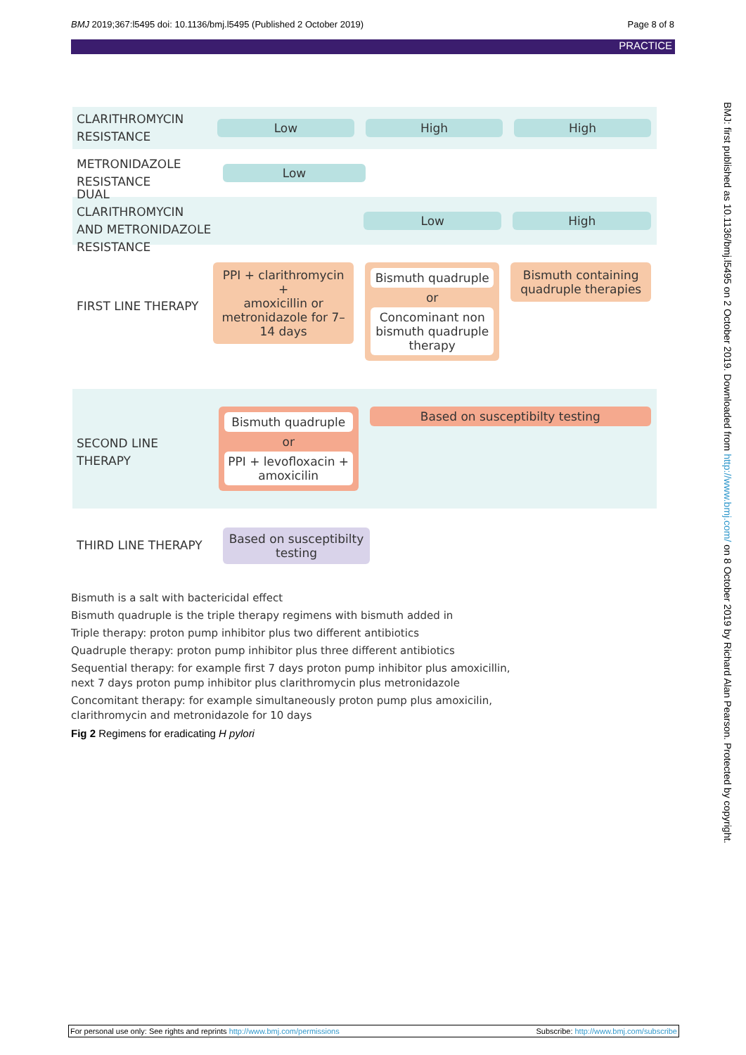BMJ 2019;367:l5495 doi: 10.1136/bmj.l5495 (Published 2 October 2019) Page 8 of 8
PRACTICE
CLARITHROMYCIN RESISTANCE
Low High High
METRONIDAZOLE RESISTANCE
Low
DUAL CLARITHROMYCIN AND METRONIDAZOLE RESISTANCE
Low High
FIRST LINE THERAPY
PPI + clarithromycin
+
amoxicillin or metronidazole for 7–14 days
Bismuth quadruple
or
Concominant non bismuth quadruple therapy
Bismuth containing quadruple therapies
SECOND LINE THERAPY
Bismuth quadruple
or
PPI + levofloxacin + amoxicilin
Based on susceptibilty testing
THIRD LINE THERAPY
Based on susceptibilty testing
Bismuth is a salt with bactericidal effect
Bismuth quadruple is the triple therapy regimens with bismuth added in
Triple therapy: proton pump inhibitor plus two different antibiotics
Quadruple therapy: proton pump inhibitor plus three different antibiotics
Sequential therapy: for example first 7 days proton pump inhibitor plus amoxicillin,
next 7 days proton pump inhibitor plus clarithromycin plus metronidazole
Concomitant therapy: for example simultaneously proton pump plus amoxicilin,
clarithromycin and metronidazole for 10 days
Fig 2 Regimens for eradicating H pylori
BMJ: first published as 10.1136/bmj.l5495 on 2 October 2019. Downloaded from http://www.bmj.com/ on 8 October 2019 by Richard Alan Pearson. Protected by copyright.
For personal use only: See rights and reprints http://www.bmj.com/permissions Subscribe: http://www.bmj.com/subscribe